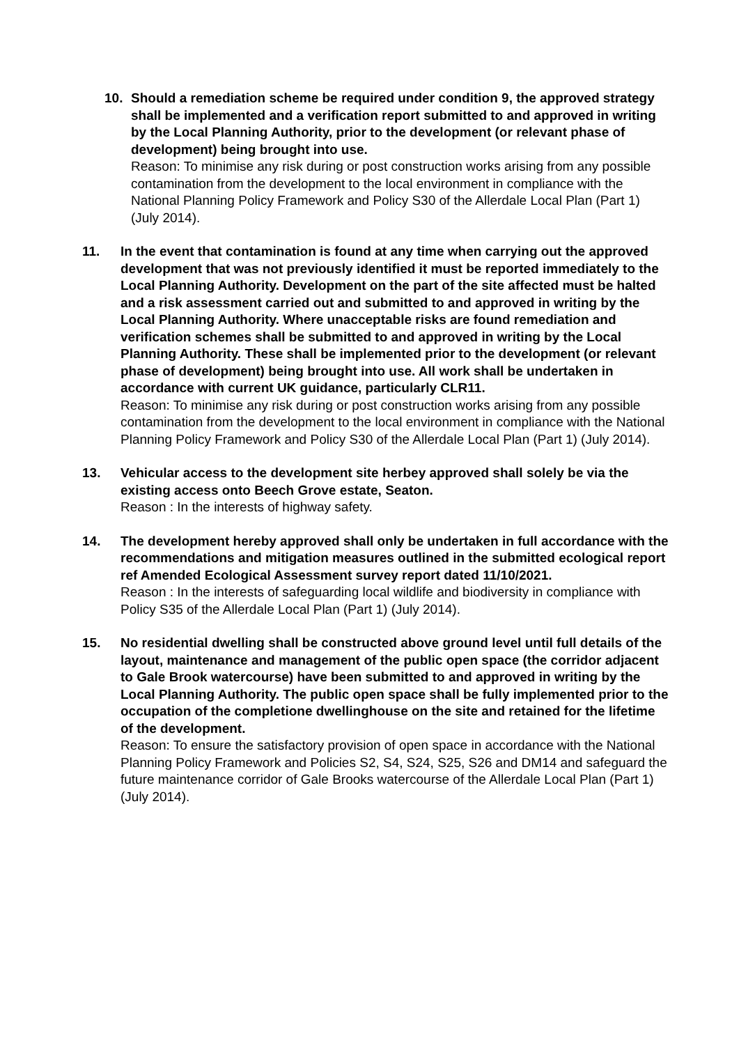10. Should a remediation scheme be required under condition 9, the approved strategy shall be implemented and a verification report submitted to and approved in writing by the Local Planning Authority, prior to the development (or relevant phase of development) being brought into use.
Reason: To minimise any risk during or post construction works arising from any possible contamination from the development to the local environment in compliance with the National Planning Policy Framework and Policy S30 of the Allerdale Local Plan (Part 1) (July 2014).
11. In the event that contamination is found at any time when carrying out the approved development that was not previously identified it must be reported immediately to the Local Planning Authority. Development on the part of the site affected must be halted and a risk assessment carried out and submitted to and approved in writing by the Local Planning Authority. Where unacceptable risks are found remediation and verification schemes shall be submitted to and approved in writing by the Local Planning Authority. These shall be implemented prior to the development (or relevant phase of development) being brought into use. All work shall be undertaken in accordance with current UK guidance, particularly CLR11.
Reason: To minimise any risk during or post construction works arising from any possible contamination from the development to the local environment in compliance with the National Planning Policy Framework and Policy S30 of the Allerdale Local Plan (Part 1) (July 2014).
13. Vehicular access to the development site herbey approved shall solely be via the existing access onto Beech Grove estate, Seaton.
Reason : In the interests of highway safety.
14. The development hereby approved shall only be undertaken in full accordance with the recommendations and mitigation measures outlined in the submitted ecological report ref Amended Ecological Assessment survey report dated 11/10/2021.
Reason : In the interests of safeguarding local wildlife and biodiversity in compliance with Policy S35 of the Allerdale Local Plan (Part 1) (July 2014).
15. No residential dwelling shall be constructed above ground level until full details of the layout, maintenance and management of the public open space (the corridor adjacent to Gale Brook watercourse) have been submitted to and approved in writing by the Local Planning Authority. The public open space shall be fully implemented prior to the occupation of the completione dwellinghouse on the site and retained for the lifetime of the development.
Reason: To ensure the satisfactory provision of open space in accordance with the National Planning Policy Framework and Policies S2, S4, S24, S25, S26 and DM14 and safeguard the future maintenance corridor of Gale Brooks watercourse of the Allerdale Local Plan (Part 1) (July 2014).